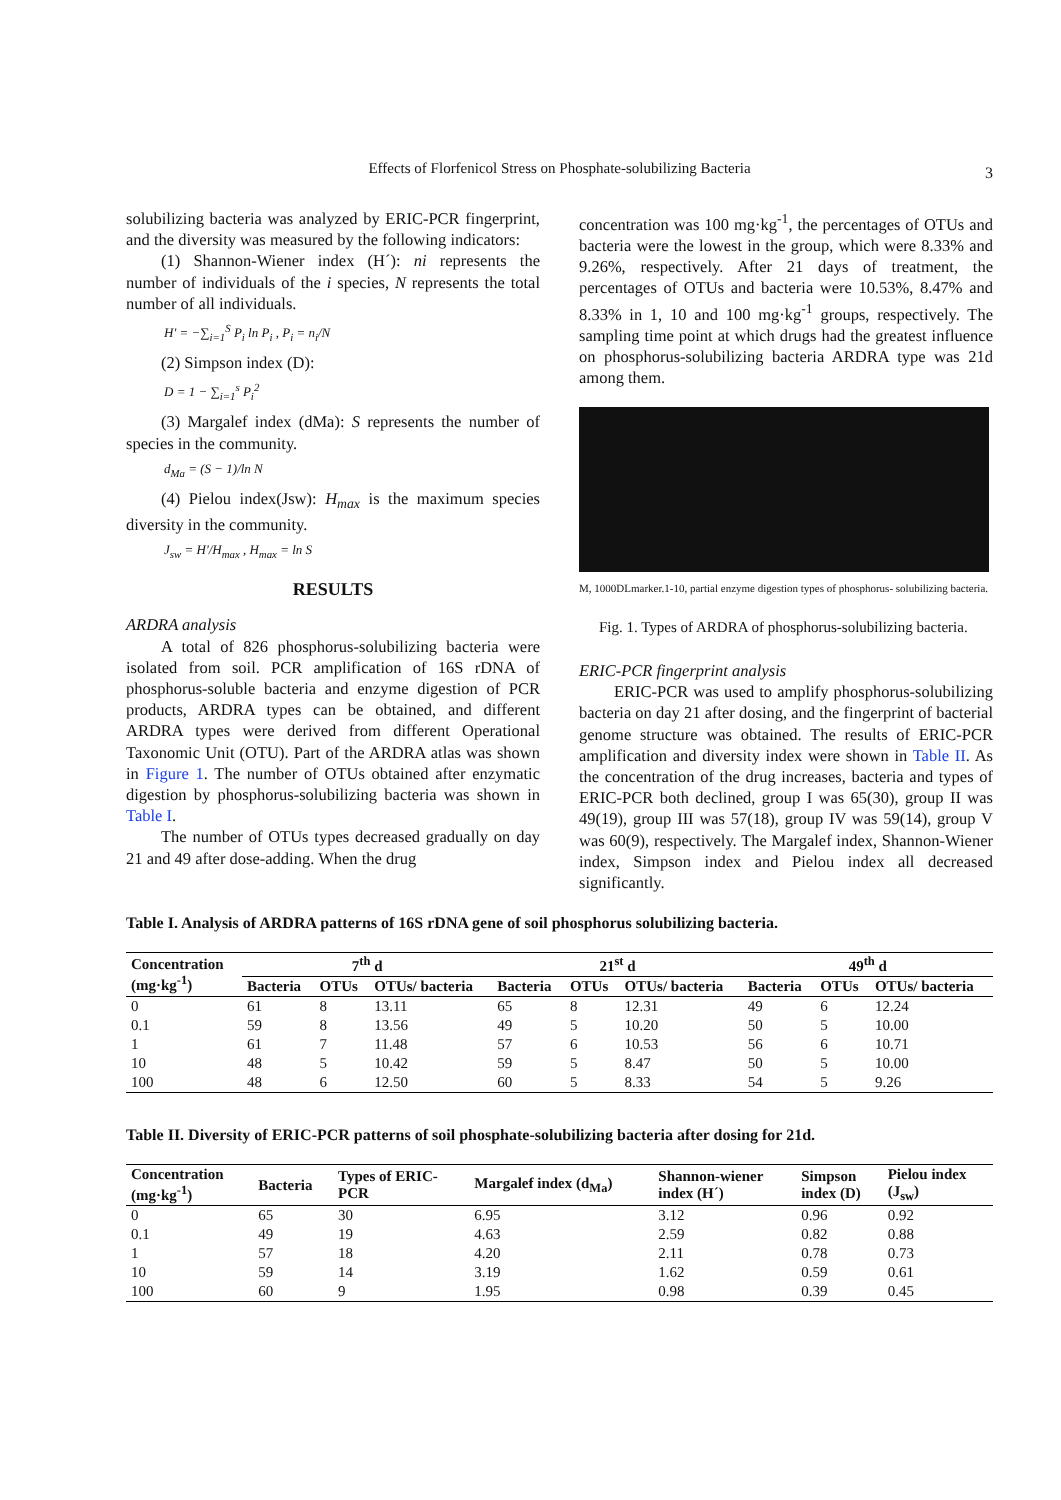Effects of Florfenicol Stress on Phosphate-solubilizing Bacteria
3
solubilizing bacteria was analyzed by ERIC-PCR fingerprint, and the diversity was measured by the following indicators:
(1) Shannon-Wiener index (H´): ni represents the number of individuals of the i species, N represents the total number of all individuals.
H' = −∑<sub>i=1</sub><sup>S</sup> P<sub>i</sub> ln P<sub>i</sub> , P<sub>i</sub> = n<sub>i</sub>/N
(2) Simpson index (D):
D = 1 − ∑<sub>i=1</sub><sup>s</sup> P<sub>i</sub><sup>2</sup>
(3) Margalef index (dMa): S represents the number of species in the community.
d<sub>Ma</sub> = (S − 1)/ln N
(4) Pielou index(Jsw): H<sub>max</sub> is the maximum species diversity in the community.
J<sub>sw</sub> = H'/H<sub>max</sub> , H<sub>max</sub> = ln S
RESULTS
ARDRA analysis
A total of 826 phosphorus-solubilizing bacteria were isolated from soil. PCR amplification of 16S rDNA of phosphorus-soluble bacteria and enzyme digestion of PCR products, ARDRA types can be obtained, and different ARDRA types were derived from different Operational Taxonomic Unit (OTU). Part of the ARDRA atlas was shown in Figure 1. The number of OTUs obtained after enzymatic digestion by phosphorus-solubilizing bacteria was shown in Table I.
The number of OTUs types decreased gradually on day 21 and 49 after dose-adding. When the drug
concentration was 100 mg·kg<sup>-1</sup>, the percentages of OTUs and bacteria were the lowest in the group, which were 8.33% and 9.26%, respectively. After 21 days of treatment, the percentages of OTUs and bacteria were 10.53%, 8.47% and 8.33% in 1, 10 and 100 mg·kg<sup>-1</sup> groups, respectively. The sampling time point at which drugs had the greatest influence on phosphorus-solubilizing bacteria ARDRA type was 21d among them.
M, 1000DLmarker.1-10, partial enzyme digestion types of phosphorus- solubilizing bacteria.
Fig. 1. Types of ARDRA of phosphorus-solubilizing bacteria.
ERIC-PCR fingerprint analysis
ERIC-PCR was used to amplify phosphorus-solubilizing bacteria on day 21 after dosing, and the fingerprint of bacterial genome structure was obtained. The results of ERIC-PCR amplification and diversity index were shown in Table II. As the concentration of the drug increases, bacteria and types of ERIC-PCR both declined, group I was 65(30), group II was 49(19), group III was 57(18), group IV was 59(14), group V was 60(9), respectively. The Margalef index, Shannon-Wiener index, Simpson index and Pielou index all decreased significantly.
Table I. Analysis of ARDRA patterns of 16S rDNA gene of soil phosphorus solubilizing bacteria.
| Concentration (mg·kg<sup>-1</sup>) | 7<sup>th</sup> d | | | 21<sup>st</sup> d | | | 49<sup>th</sup> d | | |
| --- | --- | --- | --- | --- | --- | --- | --- | --- | --- |
| | Bacteria | OTUs | OTUs/ bacteria | Bacteria | OTUs | OTUs/ bacteria | Bacteria | OTUs | OTUs/ bacteria |
| 0 | 61 | 8 | 13.11 | 65 | 8 | 12.31 | 49 | 6 | 12.24 |
| 0.1 | 59 | 8 | 13.56 | 49 | 5 | 10.20 | 50 | 5 | 10.00 |
| 1 | 61 | 7 | 11.48 | 57 | 6 | 10.53 | 56 | 6 | 10.71 |
| 10 | 48 | 5 | 10.42 | 59 | 5 | 8.47 | 50 | 5 | 10.00 |
| 100 | 48 | 6 | 12.50 | 60 | 5 | 8.33 | 54 | 5 | 9.26 |
Table II. Diversity of ERIC-PCR patterns of soil phosphate-solubilizing bacteria after dosing for 21d.
| Concentration (mg·kg<sup>-1</sup>) | Bacteria | Types of ERIC- PCR | Margalef index (d<sub>Ma</sub>) | Shannon-wiener index (H´) | Simpson index (D) | Pielou index (J<sub>sw</sub>) |
| --- | --- | --- | --- | --- | --- | --- |
| 0 | 65 | 30 | 6.95 | 3.12 | 0.96 | 0.92 |
| 0.1 | 49 | 19 | 4.63 | 2.59 | 0.82 | 0.88 |
| 1 | 57 | 18 | 4.20 | 2.11 | 0.78 | 0.73 |
| 10 | 59 | 14 | 3.19 | 1.62 | 0.59 | 0.61 |
| 100 | 60 | 9 | 1.95 | 0.98 | 0.39 | 0.45 |